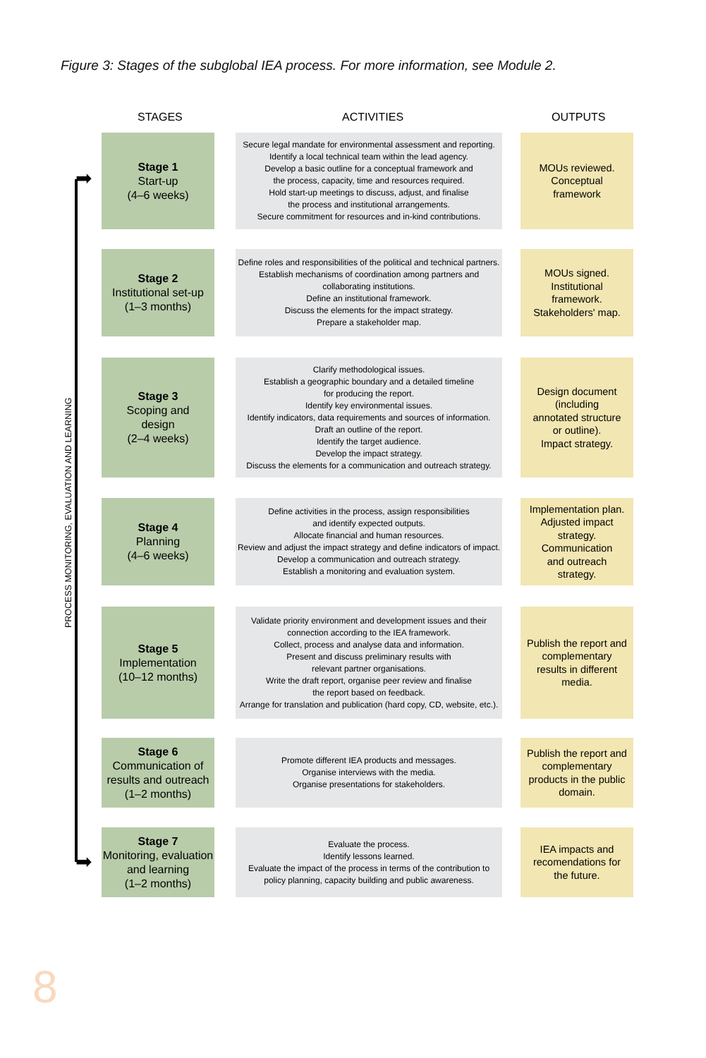Figure 3: Stages of the subglobal IEA process. For more information, see Module 2.
STAGES ACTIVITIES OUTPUTS
PROCESS MONITORING, EVALUATION AND LEARNING
Stage 1
Start-up
(4–6 weeks)
Secure legal mandate for environmental assessment and reporting.
Identify a local technical team within the lead agency.
Develop a basic outline for a conceptual framework and
the process, capacity, time and resources required.
Hold start-up meetings to discuss, adjust, and finalise
the process and institutional arrangements.
Secure commitment for resources and in-kind contributions.
MOUs reviewed.
Conceptual
framework
Stage 2
Institutional set-up
(1–3 months)
Define roles and responsibilities of the political and technical partners.
Establish mechanisms of coordination among partners and
collaborating institutions.
Define an institutional framework.
Discuss the elements for the impact strategy.
Prepare a stakeholder map.
MOUs signed.
Institutional
framework.
Stakeholders' map.
Stage 3
Scoping and
design
(2–4 weeks)
Clarify methodological issues.
Establish a geographic boundary and a detailed timeline
for producing the report.
Identify key environmental issues.
Identify indicators, data requirements and sources of information.
Draft an outline of the report.
Identify the target audience.
Develop the impact strategy.
Discuss the elements for a communication and outreach strategy.
Design document
(including
annotated structure
or outline).
Impact strategy.
Stage 4
Planning
(4–6 weeks)
Define activities in the process, assign responsibilities
and identify expected outputs.
Allocate financial and human resources.
Review and adjust the impact strategy and define indicators of impact.
Develop a communication and outreach strategy.
Establish a monitoring and evaluation system.
Implementation plan.
Adjusted impact
strategy.
Communication
and outreach
strategy.
Stage 5
Implementation
(10–12 months)
Validate priority environment and development issues and their
connection according to the IEA framework.
Collect, process and analyse data and information.
Present and discuss preliminary results with
relevant partner organisations.
Write the draft report, organise peer review and finalise
the report based on feedback.
Arrange for translation and publication (hard copy, CD, website, etc.).
Publish the report and
complementary
results in different
media.
Stage 6
Communication of
results and outreach
(1–2 months)
Promote different IEA products and messages.
Organise interviews with the media.
Organise presentations for stakeholders.
Publish the report and
complementary
products in the public
domain.
Stage 7
Monitoring, evaluation
and learning
(1–2 months)
Evaluate the process.
Identify lessons learned.
Evaluate the impact of the process in terms of the contribution to
policy planning, capacity building and public awareness.
IEA impacts and
recomendations for
the future.
➡
➡
8